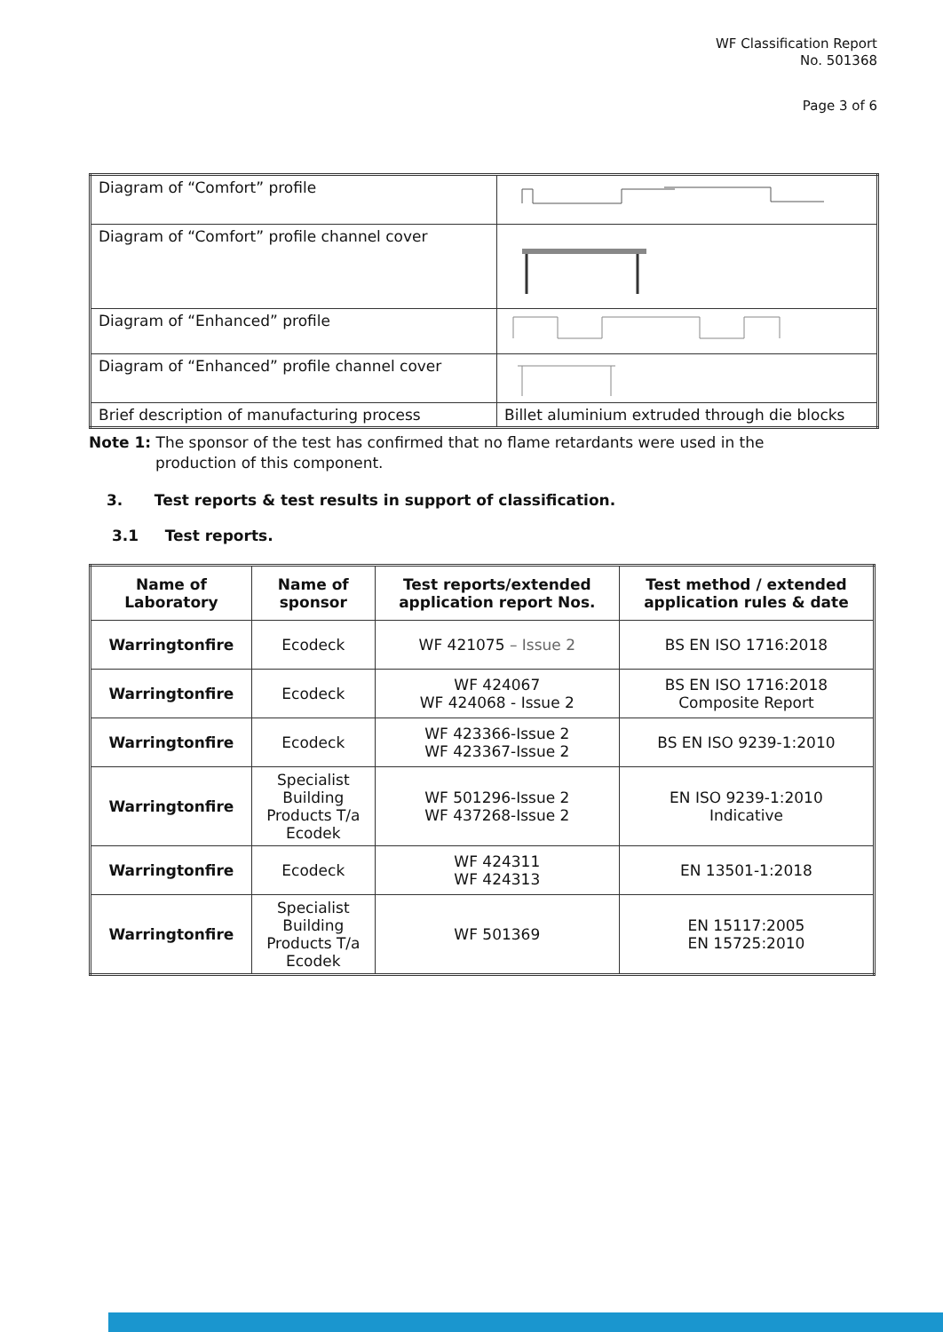WF Classification Report
No. 501368
Page 3 of 6
| Diagram of “Comfort” profile | |
| Diagram of “Comfort” profile channel cover | |
| Diagram of “Enhanced” profile | |
| Diagram of “Enhanced” profile channel cover | |
| Brief description of manufacturing process | Billet aluminium extruded through die blocks |
Note 1: The sponsor of the test has confirmed that no flame retardants were used in the
production of this component.
3. Test reports & test results in support of classification.
3.1 Test reports.
| Name of Laboratory | Name of sponsor | Test reports/extended application report Nos. | Test method / extended application rules & date |
| --- | --- | --- | --- |
| Warringtonfire | Ecodeck | WF 421075 – Issue 2 | BS EN ISO 1716:2018 |
| Warringtonfire | Ecodeck | WF 424067 WF 424068 - Issue 2 | BS EN ISO 1716:2018 Composite Report |
| Warringtonfire | Ecodeck | WF 423366-Issue 2 WF 423367-Issue 2 | BS EN ISO 9239-1:2010 |
| Warringtonfire | Specialist Building Products T/a Ecodek | WF 501296-Issue 2 WF 437268-Issue 2 | EN ISO 9239-1:2010 Indicative |
| Warringtonfire | Ecodeck | WF 424311 WF 424313 | EN 13501-1:2018 |
| Warringtonfire | Specialist Building Products T/a Ecodek | WF 501369 | EN 15117:2005 EN 15725:2010 |